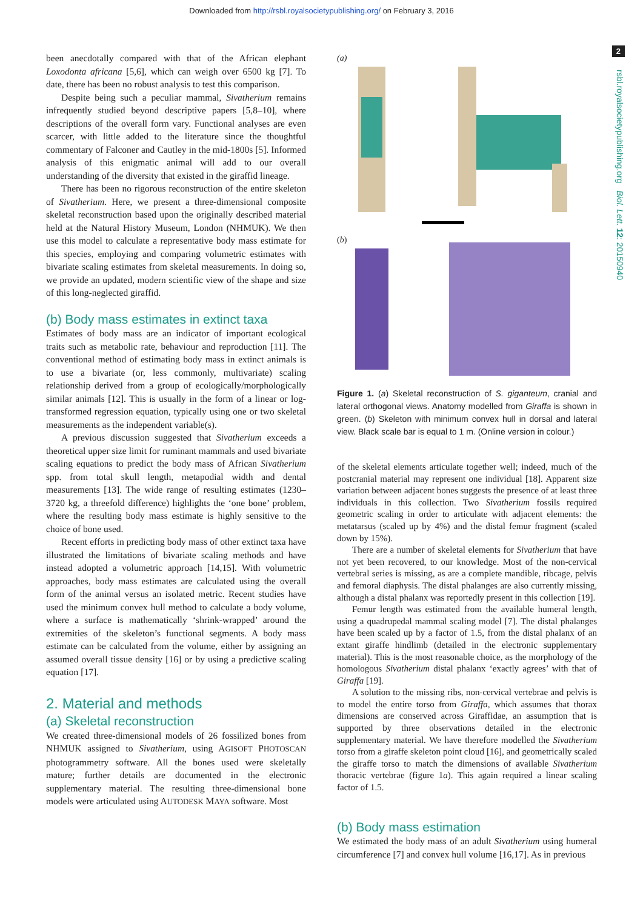Downloaded from http://rsbl.royalsocietypublishing.org/ on February 3, 2016
2
rsbl.royalsocietypublishing.org Biol. Lett. 12: 20150940
been anecdotally compared with that of the African elephant Loxodonta africana [5,6], which can weigh over 6500 kg [7]. To date, there has been no robust analysis to test this comparison.
Despite being such a peculiar mammal, Sivatherium remains infrequently studied beyond descriptive papers [5,8–10], where descriptions of the overall form vary. Functional analyses are even scarcer, with little added to the literature since the thoughtful commentary of Falconer and Cautley in the mid-1800s [5]. Informed analysis of this enigmatic animal will add to our overall understanding of the diversity that existed in the giraffid lineage.
There has been no rigorous reconstruction of the entire skeleton of Sivatherium. Here, we present a three-dimensional composite skeletal reconstruction based upon the originally described material held at the Natural History Museum, London (NHMUK). We then use this model to calculate a representative body mass estimate for this species, employing and comparing volumetric estimates with bivariate scaling estimates from skeletal measurements. In doing so, we provide an updated, modern scientific view of the shape and size of this long-neglected giraffid.
(b) Body mass estimates in extinct taxa
Estimates of body mass are an indicator of important ecological traits such as metabolic rate, behaviour and reproduction [11]. The conventional method of estimating body mass in extinct animals is to use a bivariate (or, less commonly, multivariate) scaling relationship derived from a group of ecologically/morphologically similar animals [12]. This is usually in the form of a linear or log-transformed regression equation, typically using one or two skeletal measurements as the independent variable(s).
A previous discussion suggested that Sivatherium exceeds a theoretical upper size limit for ruminant mammals and used bivariate scaling equations to predict the body mass of African Sivatherium spp. from total skull length, metapodial width and dental measurements [13]. The wide range of resulting estimates (1230–3720 kg, a threefold difference) highlights the ‘one bone’ problem, where the resulting body mass estimate is highly sensitive to the choice of bone used.
Recent efforts in predicting body mass of other extinct taxa have illustrated the limitations of bivariate scaling methods and have instead adopted a volumetric approach [14,15]. With volumetric approaches, body mass estimates are calculated using the overall form of the animal versus an isolated metric. Recent studies have used the minimum convex hull method to calculate a body volume, where a surface is mathematically ‘shrink-wrapped’ around the extremities of the skeleton’s functional segments. A body mass estimate can be calculated from the volume, either by assigning an assumed overall tissue density [16] or by using a predictive scaling equation [17].
2. Material and methods
(a) Skeletal reconstruction
We created three-dimensional models of 26 fossilized bones from NHMUK assigned to Sivatherium, using AGISOFT PHOTOSCAN photogrammetry software. All the bones used were skeletally mature; further details are documented in the electronic supplementary material. The resulting three-dimensional bone models were articulated using AUTODESK MAYA software. Most
(a)
(b)
Figure 1. (a) Skeletal reconstruction of S. giganteum, cranial and lateral orthogonal views. Anatomy modelled from Giraffa is shown in green. (b) Skeleton with minimum convex hull in dorsal and lateral view. Black scale bar is equal to 1 m. (Online version in colour.)
of the skeletal elements articulate together well; indeed, much of the postcranial material may represent one individual [18]. Apparent size variation between adjacent bones suggests the presence of at least three individuals in this collection. Two Sivatherium fossils required geometric scaling in order to articulate with adjacent elements: the metatarsus (scaled up by 4%) and the distal femur fragment (scaled down by 15%).
There are a number of skeletal elements for Sivatherium that have not yet been recovered, to our knowledge. Most of the non-cervical vertebral series is missing, as are a complete mandible, ribcage, pelvis and femoral diaphysis. The distal phalanges are also currently missing, although a distal phalanx was reportedly present in this collection [19].
Femur length was estimated from the available humeral length, using a quadrupedal mammal scaling model [7]. The distal phalanges have been scaled up by a factor of 1.5, from the distal phalanx of an extant giraffe hindlimb (detailed in the electronic supplementary material). This is the most reasonable choice, as the morphology of the homologous Sivatherium distal phalanx ‘exactly agrees’ with that of Giraffa [19].
A solution to the missing ribs, non-cervical vertebrae and pelvis is to model the entire torso from Giraffa, which assumes that thorax dimensions are conserved across Giraffidae, an assumption that is supported by three observations detailed in the electronic supplementary material. We have therefore modelled the Sivatherium torso from a giraffe skeleton point cloud [16], and geometrically scaled the giraffe torso to match the dimensions of available Sivatherium thoracic vertebrae (figure 1a). This again required a linear scaling factor of 1.5.
(b) Body mass estimation
We estimated the body mass of an adult Sivatherium using humeral circumference [7] and convex hull volume [16,17]. As in previous